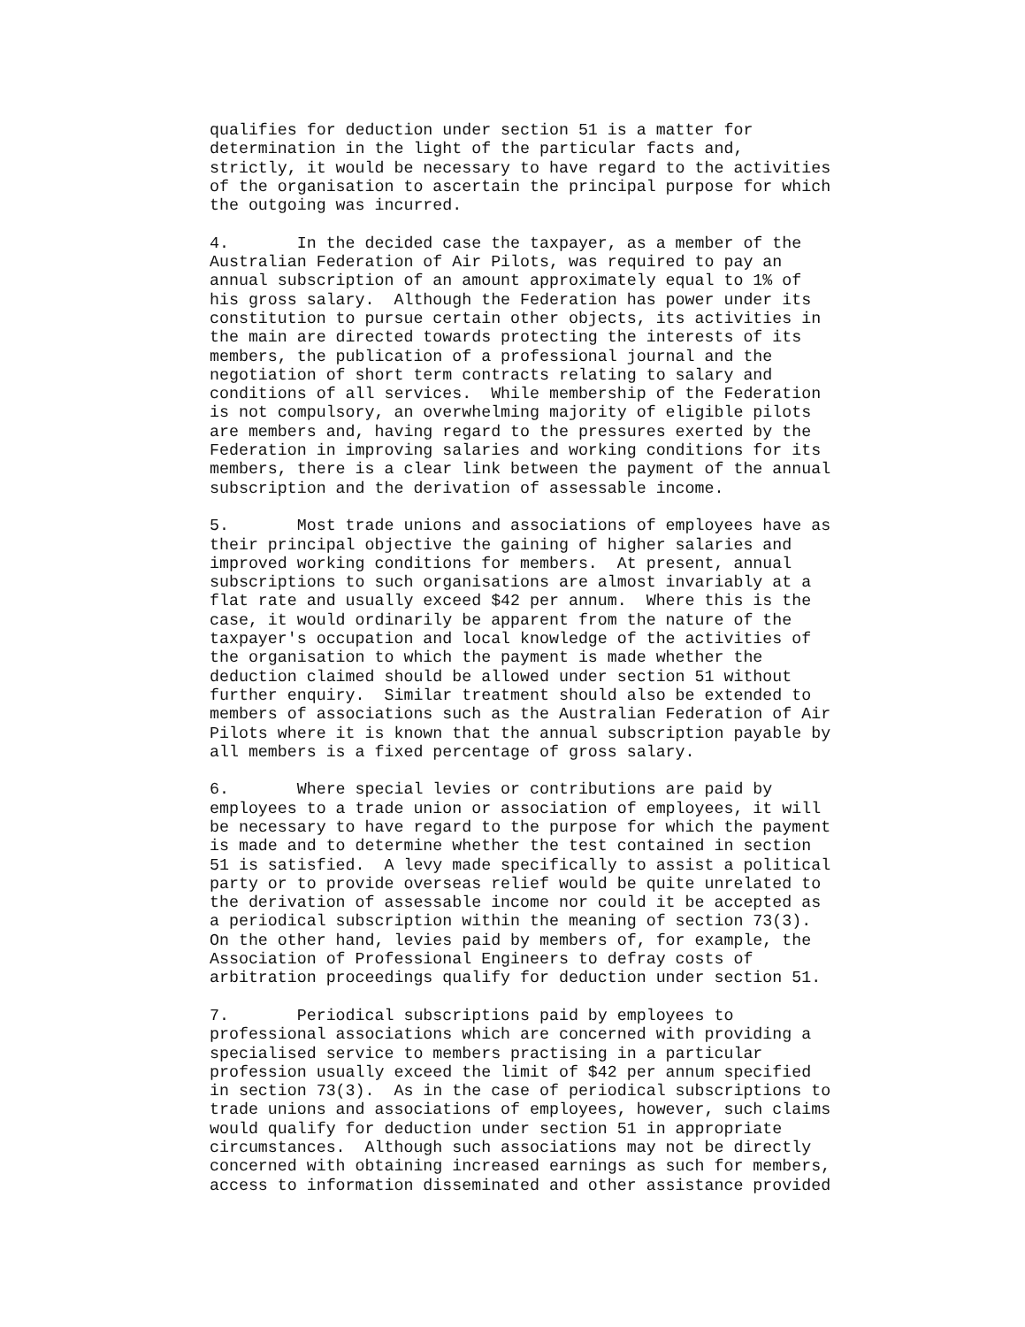qualifies for deduction under section 51 is a matter for
determination in the light of the particular facts and,
strictly, it would be necessary to have regard to the activities
of the organisation to ascertain the principal purpose for which
the outgoing was incurred.
4.       In the decided case the taxpayer, as a member of the
Australian Federation of Air Pilots, was required to pay an
annual subscription of an amount approximately equal to 1% of
his gross salary.  Although the Federation has power under its
constitution to pursue certain other objects, its activities in
the main are directed towards protecting the interests of its
members, the publication of a professional journal and the
negotiation of short term contracts relating to salary and
conditions of all services.  While membership of the Federation
is not compulsory, an overwhelming majority of eligible pilots
are members and, having regard to the pressures exerted by the
Federation in improving salaries and working conditions for its
members, there is a clear link between the payment of the annual
subscription and the derivation of assessable income.
5.       Most trade unions and associations of employees have as
their principal objective the gaining of higher salaries and
improved working conditions for members.  At present, annual
subscriptions to such organisations are almost invariably at a
flat rate and usually exceed $42 per annum.  Where this is the
case, it would ordinarily be apparent from the nature of the
taxpayer's occupation and local knowledge of the activities of
the organisation to which the payment is made whether the
deduction claimed should be allowed under section 51 without
further enquiry.  Similar treatment should also be extended to
members of associations such as the Australian Federation of Air
Pilots where it is known that the annual subscription payable by
all members is a fixed percentage of gross salary.
6.       Where special levies or contributions are paid by
employees to a trade union or association of employees, it will
be necessary to have regard to the purpose for which the payment
is made and to determine whether the test contained in section
51 is satisfied.  A levy made specifically to assist a political
party or to provide overseas relief would be quite unrelated to
the derivation of assessable income nor could it be accepted as
a periodical subscription within the meaning of section 73(3).
On the other hand, levies paid by members of, for example, the
Association of Professional Engineers to defray costs of
arbitration proceedings qualify for deduction under section 51.
7.       Periodical subscriptions paid by employees to
professional associations which are concerned with providing a
specialised service to members practising in a particular
profession usually exceed the limit of $42 per annum specified
in section 73(3).  As in the case of periodical subscriptions to
trade unions and associations of employees, however, such claims
would qualify for deduction under section 51 in appropriate
circumstances.  Although such associations may not be directly
concerned with obtaining increased earnings as such for members,
access to information disseminated and other assistance provided